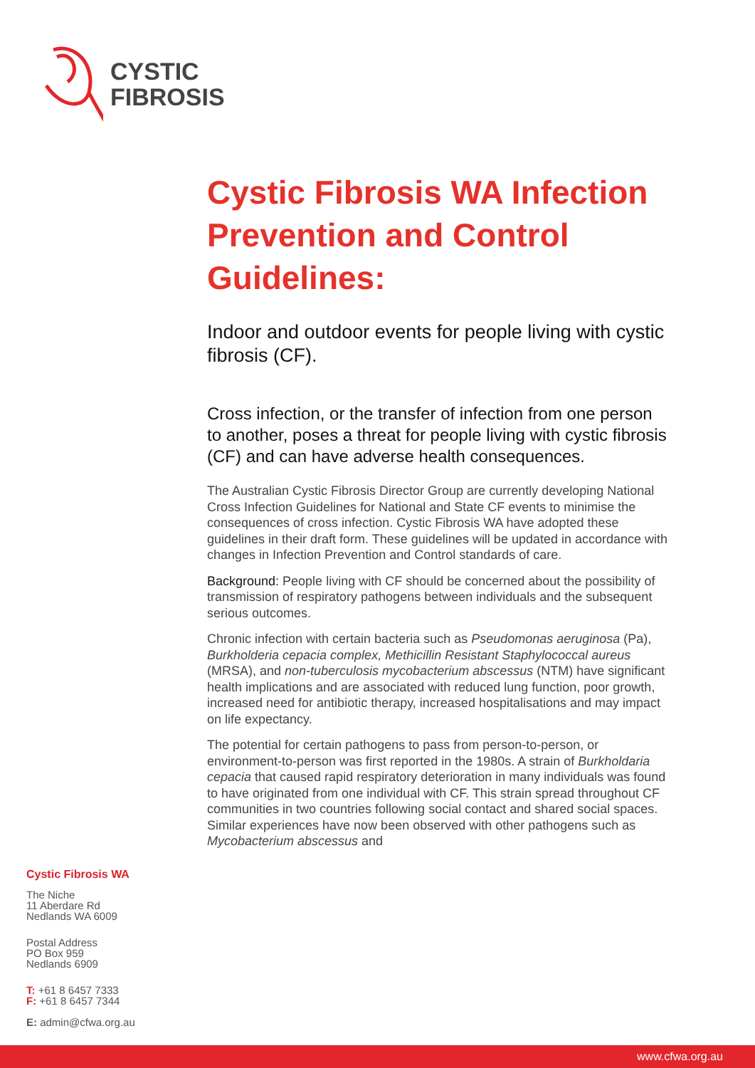CYSTIC
FIBROSIS
Cystic Fibrosis WA Infection Prevention and Control Guidelines:
Indoor and outdoor events for people living with cystic fibrosis (CF).
Cross infection, or the transfer of infection from one person to another, poses a threat for people living with cystic fibrosis (CF) and can have adverse health consequences.
The Australian Cystic Fibrosis Director Group are currently developing National Cross Infection Guidelines for National and State CF events to minimise the consequences of cross infection. Cystic Fibrosis WA have adopted these guidelines in their draft form. These guidelines will be updated in accordance with changes in Infection Prevention and Control standards of care.
Background: People living with CF should be concerned about the possibility of transmission of respiratory pathogens between individuals and the subsequent serious outcomes.
Chronic infection with certain bacteria such as Pseudomonas aeruginosa (Pa), Burkholderia cepacia complex, Methicillin Resistant Staphylococcal aureus (MRSA), and non-tuberculosis mycobacterium abscessus (NTM) have significant health implications and are associated with reduced lung function, poor growth, increased need for antibiotic therapy, increased hospitalisations and may impact on life expectancy.
The potential for certain pathogens to pass from person-to-person, or environment-to-person was first reported in the 1980s. A strain of Burkholdaria cepacia that caused rapid respiratory deterioration in many individuals was found to have originated from one individual with CF. This strain spread throughout CF communities in two countries following social contact and shared social spaces. Similar experiences have now been observed with other pathogens such as Mycobacterium abscessus and
Cystic Fibrosis WA
The Niche
11 Aberdare Rd
Nedlands WA 6009
Postal Address
PO Box 959
Nedlands 6909
T: +61 8 6457 7333
F: +61 8 6457 7344
E: admin@cfwa.org.au
www.cfwa.org.au